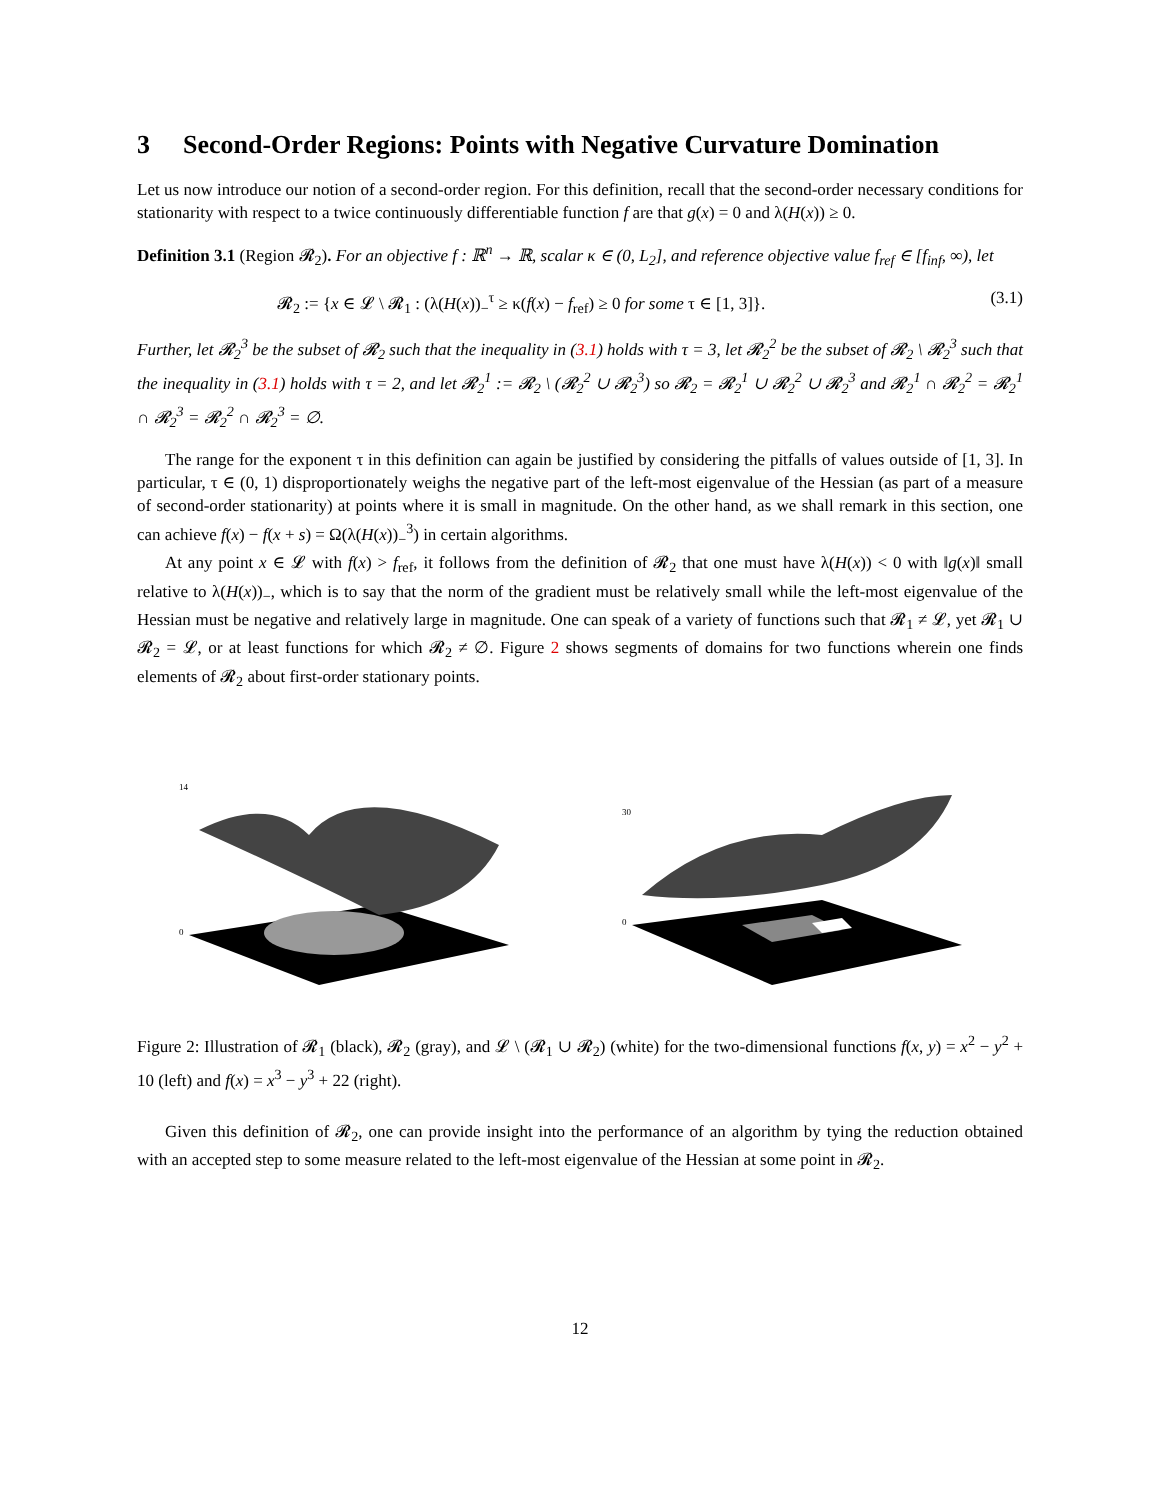3 Second-Order Regions: Points with Negative Curvature Domination
Let us now introduce our notion of a second-order region. For this definition, recall that the second-order necessary conditions for stationarity with respect to a twice continuously differentiable function f are that g(x) = 0 and λ(H(x)) ≥ 0.
Definition 3.1 (Region 𝓡<sub>2</sub>). For an objective f : ℝ<sup>n</sup> → ℝ, scalar κ ∈ (0, L<sub>2</sub>], and reference objective value f<sub>ref</sub> ∈ [f<sub>inf</sub>, ∞), let
𝓡<sub>2</sub> := {x ∈ 𝓛 \ 𝓡<sub>1</sub> : (λ(H(x))<sub>−</sub><sup>τ</sup> ≥ κ(f(x) − f<sub>ref</sub>) ≥ 0 for some τ ∈ [1, 3]}. (3.1)
Further, let 𝓡<sub>2</sub><sup>3</sup> be the subset of 𝓡<sub>2</sub> such that the inequality in (3.1) holds with τ = 3, let 𝓡<sub>2</sub><sup>2</sup> be the subset of 𝓡<sub>2</sub> \ 𝓡<sub>2</sub><sup>3</sup> such that the inequality in (3.1) holds with τ = 2, and let 𝓡<sub>2</sub><sup>1</sup> := 𝓡<sub>2</sub> \ (𝓡<sub>2</sub><sup>2</sup> ∪ 𝓡<sub>2</sub><sup>3</sup>) so 𝓡<sub>2</sub> = 𝓡<sub>2</sub><sup>1</sup> ∪ 𝓡<sub>2</sub><sup>2</sup> ∪ 𝓡<sub>2</sub><sup>3</sup> and 𝓡<sub>2</sub><sup>1</sup> ∩ 𝓡<sub>2</sub><sup>2</sup> = 𝓡<sub>2</sub><sup>1</sup> ∩ 𝓡<sub>2</sub><sup>3</sup> = 𝓡<sub>2</sub><sup>2</sup> ∩ 𝓡<sub>2</sub><sup>3</sup> = ∅.
The range for the exponent τ in this definition can again be justified by considering the pitfalls of values outside of [1, 3]. In particular, τ ∈ (0, 1) disproportionately weighs the negative part of the left-most eigenvalue of the Hessian (as part of a measure of second-order stationarity) at points where it is small in magnitude. On the other hand, as we shall remark in this section, one can achieve f(x) − f(x + s) = Ω(λ(H(x))<sub>−</sub><sup>3</sup>) in certain algorithms.
At any point x ∈ 𝓛 with f(x) > f<sub>ref</sub>, it follows from the definition of 𝓡<sub>2</sub> that one must have λ(H(x)) < 0 with ‖g(x)‖ small relative to λ(H(x))<sub>−</sub>, which is to say that the norm of the gradient must be relatively small while the left-most eigenvalue of the Hessian must be negative and relatively large in magnitude. One can speak of a variety of functions such that 𝓡<sub>1</sub> ≠ 𝓛, yet 𝓡<sub>1</sub> ∪ 𝓡<sub>2</sub> = 𝓛, or at least functions for which 𝓡<sub>2</sub> ≠ ∅. Figure 2 shows segments of domains for two functions wherein one finds elements of 𝓡<sub>2</sub> about first-order stationary points.
14
0
30
0
Figure 2: Illustration of 𝓡<sub>1</sub> (black), 𝓡<sub>2</sub> (gray), and 𝓛 \ (𝓡<sub>1</sub> ∪ 𝓡<sub>2</sub>) (white) for the two-dimensional functions f(x, y) = x<sup>2</sup> − y<sup>2</sup> + 10 (left) and f(x) = x<sup>3</sup> − y<sup>3</sup> + 22 (right).
Given this definition of 𝓡<sub>2</sub>, one can provide insight into the performance of an algorithm by tying the reduction obtained with an accepted step to some measure related to the left-most eigenvalue of the Hessian at some point in 𝓡<sub>2</sub>.
12